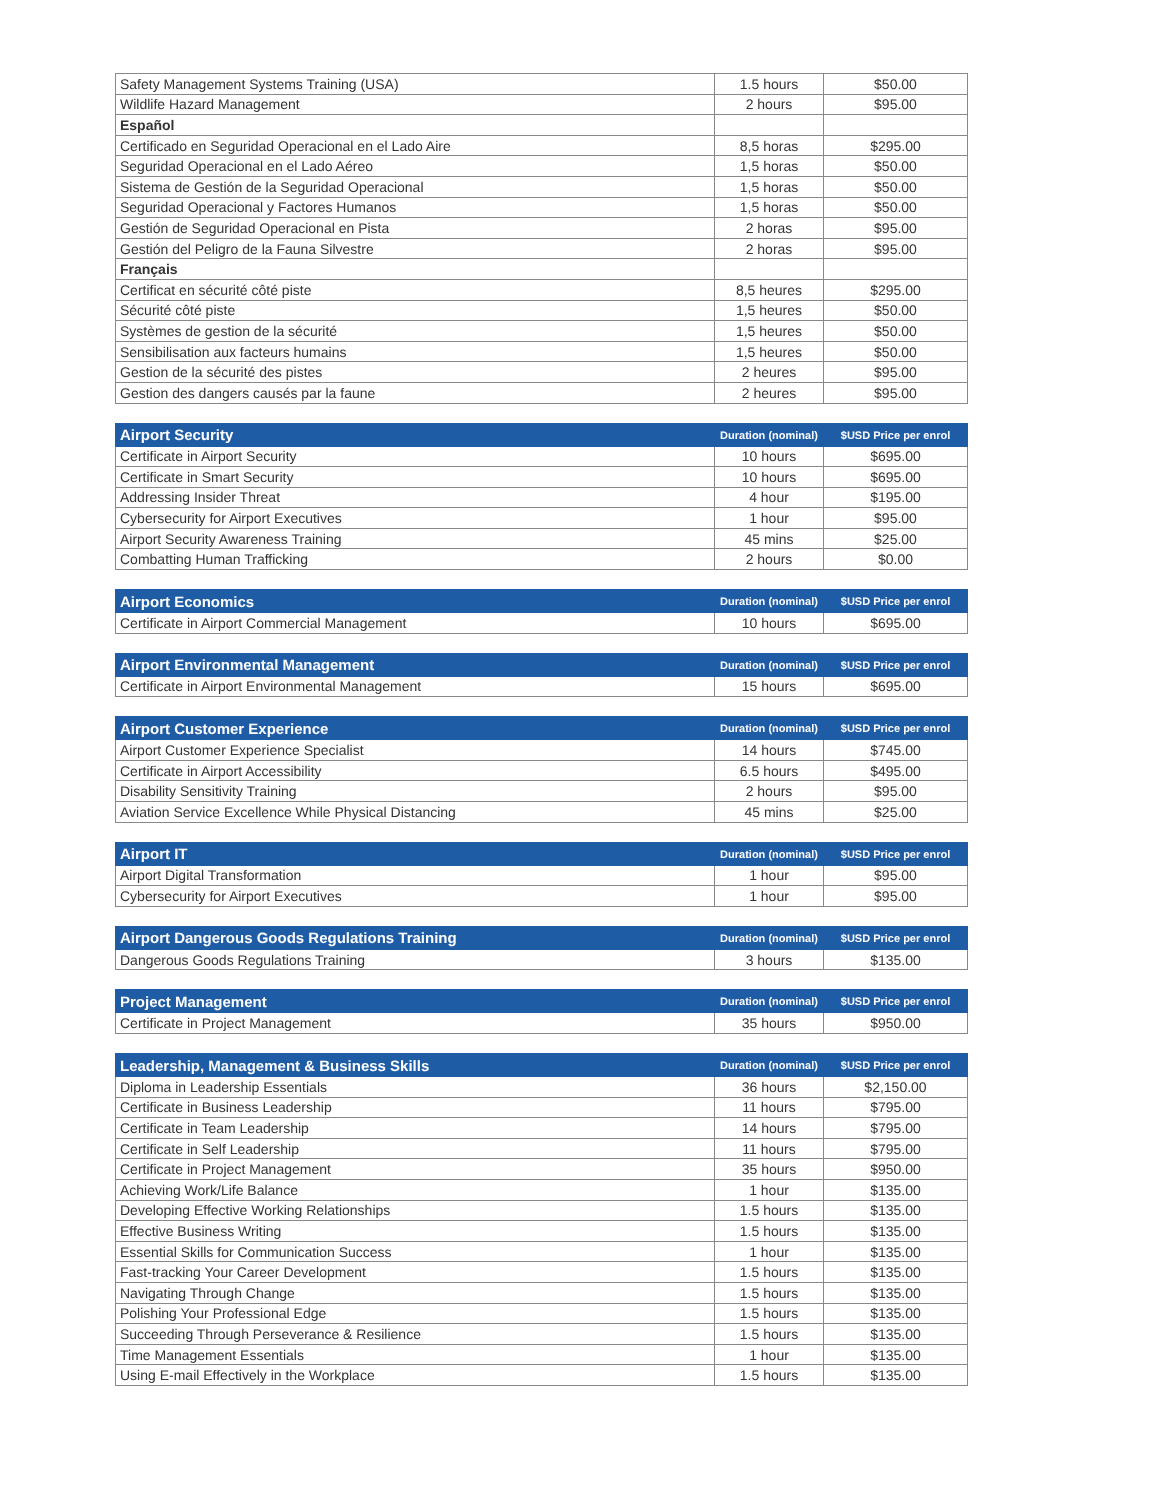| Safety Management Systems Training (USA) | 1.5 hours | $50.00 |
| Wildlife Hazard Management | 2 hours | $95.00 |
| Español | | |
| Certificado en Seguridad Operacional en el Lado Aire | 8,5 horas | $295.00 |
| Seguridad Operacional en el Lado Aéreo | 1,5 horas | $50.00 |
| Sistema de Gestión de la Seguridad Operacional | 1,5 horas | $50.00 |
| Seguridad Operacional y Factores Humanos | 1,5 horas | $50.00 |
| Gestión de Seguridad Operacional en Pista | 2 horas | $95.00 |
| Gestión del Peligro de la Fauna Silvestre | 2 horas | $95.00 |
| Français | | |
| Certificat en sécurité côté piste | 8,5 heures | $295.00 |
| Sécurité côté piste | 1,5 heures | $50.00 |
| Systèmes de gestion de la sécurité | 1,5 heures | $50.00 |
| Sensibilisation aux facteurs humains | 1,5 heures | $50.00 |
| Gestion de la sécurité des pistes | 2 heures | $95.00 |
| Gestion des dangers causés par la faune | 2 heures | $95.00 |
| Airport Security | Duration (nominal) | $USD Price per enrol |
| --- | --- | --- |
| Certificate in Airport Security | 10 hours | $695.00 |
| Certificate in Smart Security | 10 hours | $695.00 |
| Addressing Insider Threat | 4 hour | $195.00 |
| Cybersecurity for Airport Executives | 1 hour | $95.00 |
| Airport Security Awareness Training | 45 mins | $25.00 |
| Combatting Human Trafficking | 2 hours | $0.00 |
| Airport Economics | Duration (nominal) | $USD Price per enrol |
| --- | --- | --- |
| Certificate in Airport Commercial Management | 10 hours | $695.00 |
| Airport Environmental Management | Duration (nominal) | $USD Price per enrol |
| --- | --- | --- |
| Certificate in Airport Environmental Management | 15 hours | $695.00 |
| Airport Customer Experience | Duration (nominal) | $USD Price per enrol |
| --- | --- | --- |
| Airport Customer Experience Specialist | 14 hours | $745.00 |
| Certificate in Airport Accessibility | 6.5 hours | $495.00 |
| Disability Sensitivity Training | 2 hours | $95.00 |
| Aviation Service Excellence While Physical Distancing | 45 mins | $25.00 |
| Airport IT | Duration (nominal) | $USD Price per enrol |
| --- | --- | --- |
| Airport Digital Transformation | 1 hour | $95.00 |
| Cybersecurity for Airport Executives | 1 hour | $95.00 |
| Airport Dangerous Goods Regulations Training | Duration (nominal) | $USD Price per enrol |
| --- | --- | --- |
| Dangerous Goods Regulations Training | 3 hours | $135.00 |
| Project Management | Duration (nominal) | $USD Price per enrol |
| --- | --- | --- |
| Certificate in Project Management | 35 hours | $950.00 |
| Leadership, Management & Business Skills | Duration (nominal) | $USD Price per enrol |
| --- | --- | --- |
| Diploma in Leadership Essentials | 36 hours | $2,150.00 |
| Certificate in Business Leadership | 11 hours | $795.00 |
| Certificate in Team Leadership | 14 hours | $795.00 |
| Certificate in Self Leadership | 11 hours | $795.00 |
| Certificate in Project Management | 35 hours | $950.00 |
| Achieving Work/Life Balance | 1 hour | $135.00 |
| Developing Effective Working Relationships | 1.5 hours | $135.00 |
| Effective Business Writing | 1.5 hours | $135.00 |
| Essential Skills for Communication Success | 1 hour | $135.00 |
| Fast-tracking Your Career Development | 1.5 hours | $135.00 |
| Navigating Through Change | 1.5 hours | $135.00 |
| Polishing Your Professional Edge | 1.5 hours | $135.00 |
| Succeeding Through Perseverance & Resilience | 1.5 hours | $135.00 |
| Time Management Essentials | 1 hour | $135.00 |
| Using E-mail Effectively in the Workplace | 1.5 hours | $135.00 |